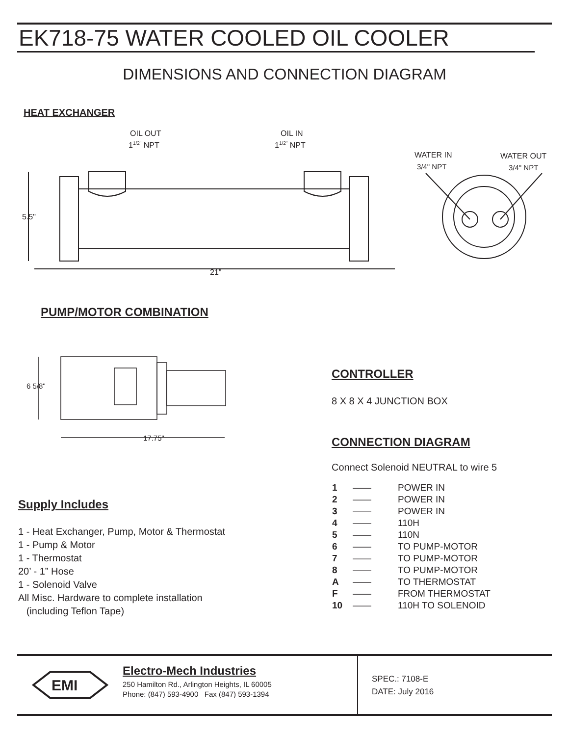EK718-75 WATER COOLED OIL COOLER
DIMENSIONS AND CONNECTION DIAGRAM
HEAT EXCHANGER
OIL OUT
11/2" NPT
OIL IN
11/2" NPT
5.5"
21"
WATER IN
3/4" NPT
WATER OUT
3/4" NPT
PUMP/MOTOR COMBINATION
6 5/8"
17.75"
Supply Includes
1 - Heat Exchanger, Pump, Motor & Thermostat
1 - Pump & Motor
1 - Thermostat
20’ - 1” Hose
1 - Solenoid Valve
All Misc. Hardware to complete installation
(including Teflon Tape)
CONTROLLER
8 X 8 X 4 JUNCTION BOX
CONNECTION DIAGRAM
Connect Solenoid NEUTRAL to wire 5
| 1 | —— | POWER IN |
| 2 | —— | POWER IN |
| 3 | —— | POWER IN |
| 4 | —— | 110H |
| 5 | —— | 110N |
| 6 | —— | TO PUMP-MOTOR |
| 7 | —— | TO PUMP-MOTOR |
| 8 | —— | TO PUMP-MOTOR |
| A | —— | TO THERMOSTAT |
| F | —— | FROM THERMOSTAT |
| 10 | —— | 110H TO SOLENOID |
EMI
Electro-Mech Industries
250 Hamilton Rd., Arlington Heights, IL 60005
Phone: (847) 593-4900 Fax (847) 593-1394
SPEC.: 7108-E
DATE: July 2016